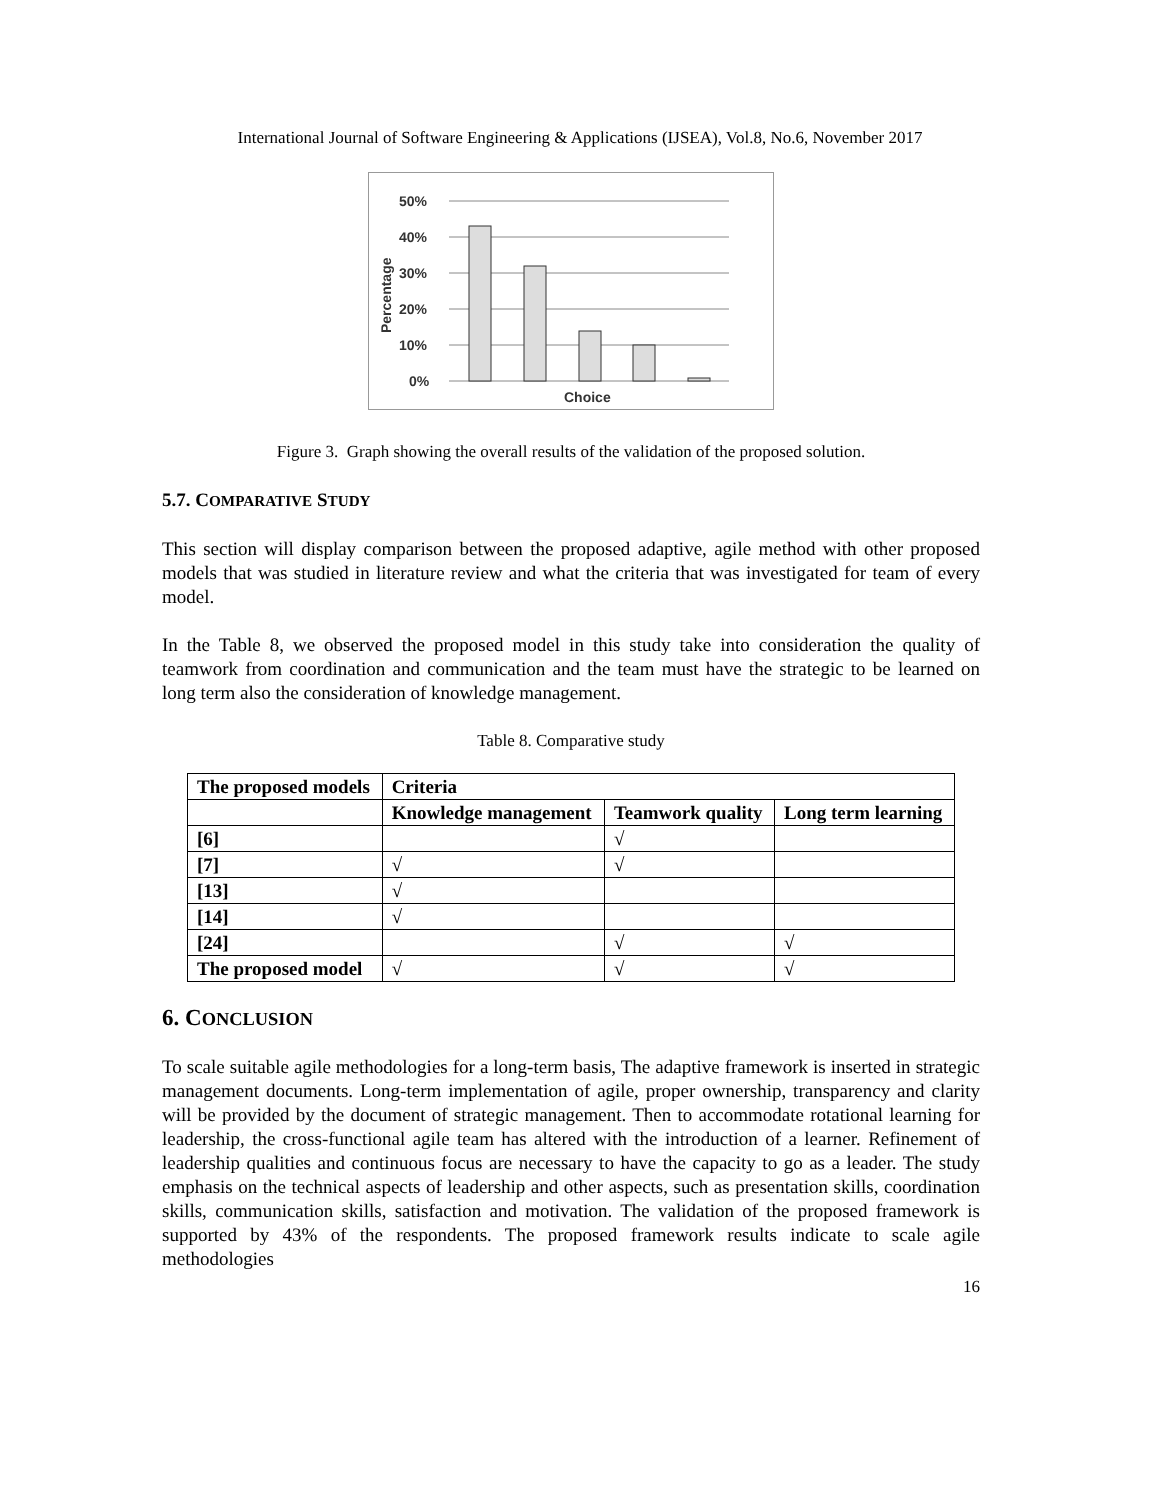International Journal of Software Engineering & Applications (IJSEA), Vol.8, No.6, November 2017
50%
40%
30%
20%
10%
0%
Choice
Percentage
Figure 3. Graph showing the overall results of the validation of the proposed solution.
5.7. COMPARATIVE STUDY
This section will display comparison between the proposed adaptive, agile method with other proposed models that was studied in literature review and what the criteria that was investigated for team of every model.
In the Table 8, we observed the proposed model in this study take into consideration the quality of teamwork from coordination and communication and the team must have the strategic to be learned on long term also the consideration of knowledge management.
Table 8. Comparative study
| The proposed models | Criteria | | |
| --- | --- | --- | --- |
| | Knowledge management | Teamwork quality | Long term learning |
| [6] | | √ | |
| [7] | √ | √ | |
| [13] | √ | | |
| [14] | √ | | |
| [24] | | √ | √ |
| The proposed model | √ | √ | √ |
6. CONCLUSION
To scale suitable agile methodologies for a long-term basis, The adaptive framework is inserted in strategic management documents. Long-term implementation of agile, proper ownership, transparency and clarity will be provided by the document of strategic management. Then to accommodate rotational learning for leadership, the cross-functional agile team has altered with the introduction of a learner. Refinement of leadership qualities and continuous focus are necessary to have the capacity to go as a leader. The study emphasis on the technical aspects of leadership and other aspects, such as presentation skills, coordination skills, communication skills, satisfaction and motivation. The validation of the proposed framework is supported by 43% of the respondents. The proposed framework results indicate to scale agile methodologies
16